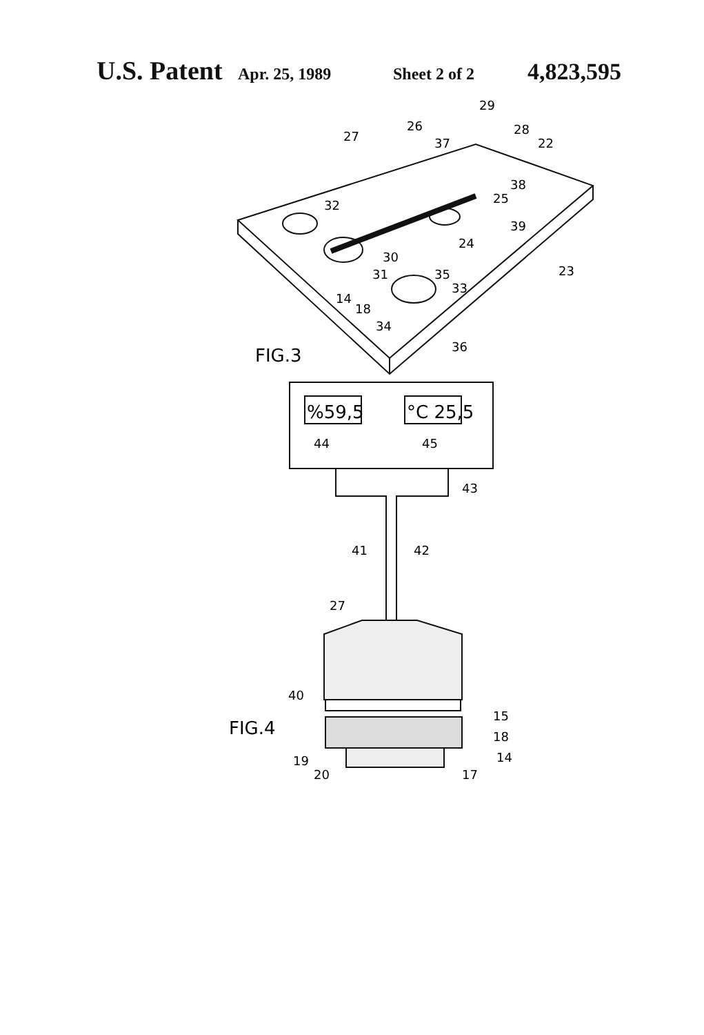U.S. Patent Apr. 25, 1989 Sheet 2 of 2 4,823,595
27
26
37
29
28
22
38
25
39
24
23
32
30
31
35
33
14
18
34
36
FIG.3
%59,5
°C 25,5
44
45
43
41
42
27
40
15
18
14
FIG.4
19
20
17